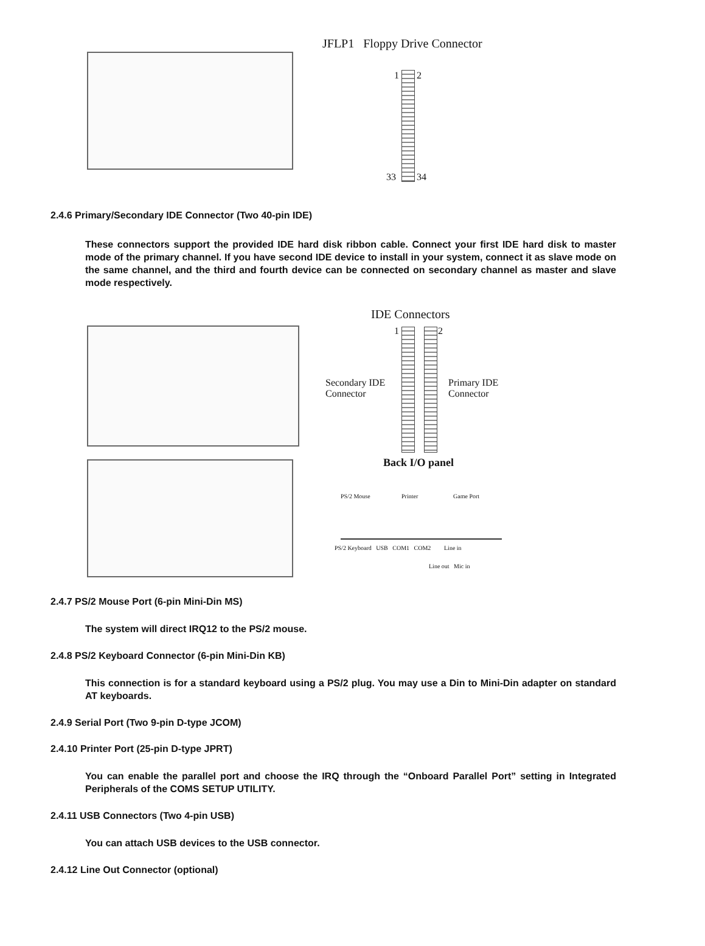JFLP1 Floppy Drive Connector
1 2
33 34
2.4.6 Primary/Secondary IDE Connector (Two 40-pin IDE)
These connectors support the provided IDE hard disk ribbon cable. Connect your first IDE hard disk to master mode of the primary channel. If you have second IDE device to install in your system, connect it as slave mode on the same channel, and the third and fourth device can be connected on secondary channel as master and slave mode respectively.
IDE Connectors
1 2
Secondary IDE Connector
Primary IDE Connector
Back I/O panel
PS/2 Mouse Printer Game Port
PS/2 Keyboard USB COM1 COM2
Line in
Line out Mic in
2.4.7 PS/2 Mouse Port (6-pin Mini-Din MS)
The system will direct IRQ12 to the PS/2 mouse.
2.4.8 PS/2 Keyboard Connector (6-pin Mini-Din KB)
This connection is for a standard keyboard using a PS/2 plug. You may use a Din to Mini-Din adapter on standard AT keyboards.
2.4.9 Serial Port (Two 9-pin D-type JCOM)
2.4.10 Printer Port (25-pin D-type JPRT)
You can enable the parallel port and choose the IRQ through the “Onboard Parallel Port” setting in Integrated Peripherals of the COMS SETUP UTILITY.
2.4.11 USB Connectors (Two 4-pin USB)
You can attach USB devices to the USB connector.
2.4.12 Line Out Connector (optional)